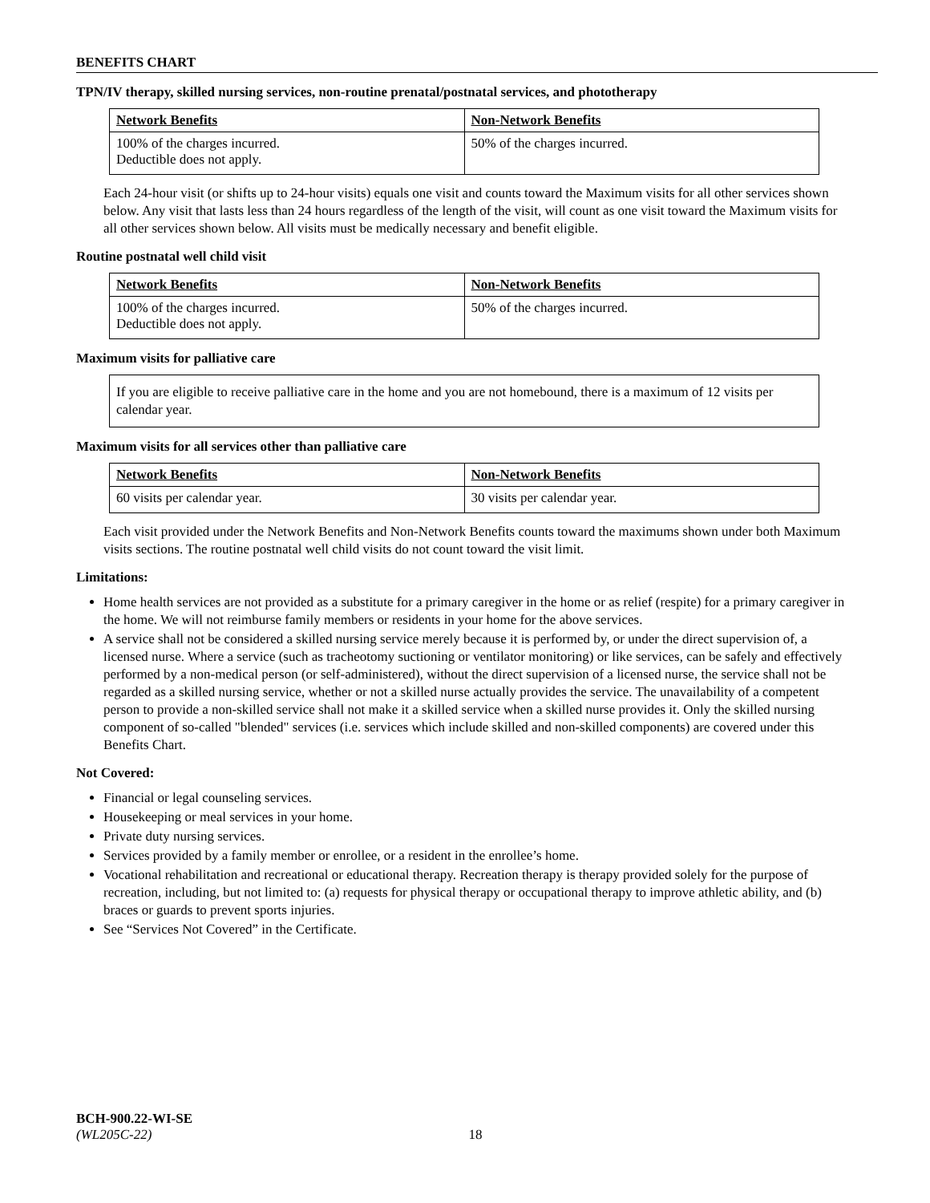BENEFITS CHART
TPN/IV therapy, skilled nursing services, non-routine prenatal/postnatal services, and phototherapy
| Network Benefits | Non-Network Benefits |
| --- | --- |
| 100% of the charges incurred. Deductible does not apply. | 50% of the charges incurred. |
Each 24-hour visit (or shifts up to 24-hour visits) equals one visit and counts toward the Maximum visits for all other services shown below. Any visit that lasts less than 24 hours regardless of the length of the visit, will count as one visit toward the Maximum visits for all other services shown below. All visits must be medically necessary and benefit eligible.
Routine postnatal well child visit
| Network Benefits | Non-Network Benefits |
| --- | --- |
| 100% of the charges incurred. Deductible does not apply. | 50% of the charges incurred. |
Maximum visits for palliative care
If you are eligible to receive palliative care in the home and you are not homebound, there is a maximum of 12 visits per calendar year.
Maximum visits for all services other than palliative care
| Network Benefits | Non-Network Benefits |
| --- | --- |
| 60 visits per calendar year. | 30 visits per calendar year. |
Each visit provided under the Network Benefits and Non-Network Benefits counts toward the maximums shown under both Maximum visits sections. The routine postnatal well child visits do not count toward the visit limit.
Limitations:
Home health services are not provided as a substitute for a primary caregiver in the home or as relief (respite) for a primary caregiver in the home. We will not reimburse family members or residents in your home for the above services.
A service shall not be considered a skilled nursing service merely because it is performed by, or under the direct supervision of, a licensed nurse. Where a service (such as tracheotomy suctioning or ventilator monitoring) or like services, can be safely and effectively performed by a non-medical person (or self-administered), without the direct supervision of a licensed nurse, the service shall not be regarded as a skilled nursing service, whether or not a skilled nurse actually provides the service. The unavailability of a competent person to provide a non-skilled service shall not make it a skilled service when a skilled nurse provides it. Only the skilled nursing component of so-called "blended" services (i.e. services which include skilled and non-skilled components) are covered under this Benefits Chart.
Not Covered:
Financial or legal counseling services.
Housekeeping or meal services in your home.
Private duty nursing services.
Services provided by a family member or enrollee, or a resident in the enrollee’s home.
Vocational rehabilitation and recreational or educational therapy. Recreation therapy is therapy provided solely for the purpose of recreation, including, but not limited to: (a) requests for physical therapy or occupational therapy to improve athletic ability, and (b) braces or guards to prevent sports injuries.
See “Services Not Covered” in the Certificate.
BCH-900.22-WI-SE
(WL205C-22) 18